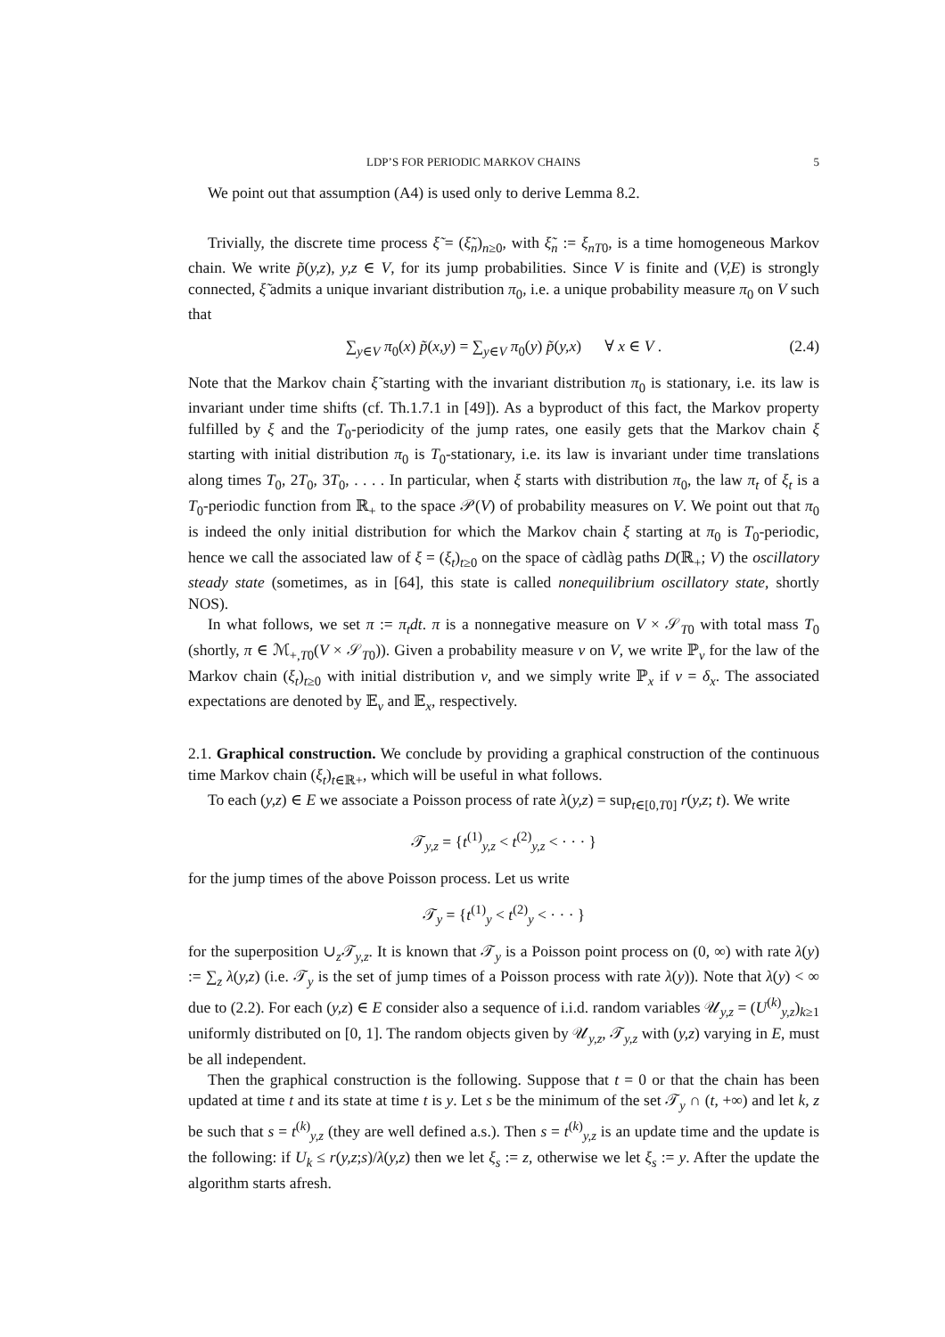LDP’S FOR PERIODIC MARKOV CHAINS 5
We point out that assumption (A4) is used only to derive Lemma 8.2.
Trivially, the discrete time process ξ̃ = (ξ̃<sub>n</sub>)<sub>n≥0</sub>, with ξ̃<sub>n</sub> := ξ<sub>nT</sub><sub>0</sub>, is a time homogeneous Markov chain. We write p̃(y,z), y,z ∈ V, for its jump probabilities. Since V is finite and (V,E) is strongly connected, ξ̃ admits a unique invariant distribution π<sub>0</sub>, i.e. a unique probability measure π<sub>0</sub> on V such that
∑<sub>y∈V</sub> π<sub>0</sub>(x) p̃(x,y) = ∑<sub>y∈V</sub> π<sub>0</sub>(y) p̃(y,x) ∀ x ∈ V . (2.4)
Note that the Markov chain ξ̃ starting with the invariant distribution π<sub>0</sub> is stationary, i.e. its law is invariant under time shifts (cf. Th.1.7.1 in [49]). As a byproduct of this fact, the Markov property fulfilled by ξ and the T<sub>0</sub>-periodicity of the jump rates, one easily gets that the Markov chain ξ starting with initial distribution π<sub>0</sub> is T<sub>0</sub>-stationary, i.e. its law is invariant under time translations along times T<sub>0</sub>, 2T<sub>0</sub>, 3T<sub>0</sub>, . . . . In particular, when ξ starts with distribution π<sub>0</sub>, the law π<sub>t</sub> of ξ<sub>t</sub> is a T<sub>0</sub>-periodic function from ℝ<sub>+</sub> to the space 𝒫(V) of probability measures on V. We point out that π<sub>0</sub> is indeed the only initial distribution for which the Markov chain ξ starting at π<sub>0</sub> is T<sub>0</sub>-periodic, hence we call the associated law of ξ = (ξ<sub>t</sub>)<sub>t≥0</sub> on the space of càdlàg paths D(ℝ<sub>+</sub>; V) the oscillatory steady state (sometimes, as in [64], this state is called nonequilibrium oscillatory state, shortly NOS).
In what follows, we set π := π<sub>t</sub>dt. π is a nonnegative measure on V × 𝒮<sub>T0</sub> with total mass T<sub>0</sub> (shortly, π ∈ ℳ<sub>+,T0</sub>(V × 𝒮<sub>T0</sub>)). Given a probability measure ν on V, we write ℙ<sub>ν</sub> for the law of the Markov chain (ξ<sub>t</sub>)<sub>t≥0</sub> with initial distribution ν, and we simply write ℙ<sub>x</sub> if ν = δ<sub>x</sub>. The associated expectations are denoted by 𝔼<sub>ν</sub> and 𝔼<sub>x</sub>, respectively.
2.1. Graphical construction. We conclude by providing a graphical construction of the continuous time Markov chain (ξ<sub>t</sub>)<sub>t∈ℝ+</sub>, which will be useful in what follows.
To each (y,z) ∈ E we associate a Poisson process of rate λ(y,z) = sup<sub>t∈[0,T0]</sub> r(y,z; t). We write
𝒯<sub>y,z</sub> = {t<sup>(1)</sup><sub>y,z</sub> < t<sup>(2)</sup><sub>y,z</sub> < · · · }
for the jump times of the above Poisson process. Let us write
𝒯<sub>y</sub> = {t<sup>(1)</sup><sub>y</sub> < t<sup>(2)</sup><sub>y</sub> < · · · }
for the superposition ∪<sub>z</sub>𝒯<sub>y,z</sub>. It is known that 𝒯<sub>y</sub> is a Poisson point process on (0, ∞) with rate λ(y) := ∑<sub>z</sub> λ(y,z) (i.e. 𝒯<sub>y</sub> is the set of jump times of a Poisson process with rate λ(y)). Note that λ(y) < ∞ due to (2.2). For each (y,z) ∈ E consider also a sequence of i.i.d. random variables 𝒰<sub>y,z</sub> = (U<sup>(k)</sup><sub>y,z</sub>)<sub>k≥1</sub> uniformly distributed on [0, 1]. The random objects given by 𝒰<sub>y,z</sub>, 𝒯<sub>y,z</sub> with (y,z) varying in E, must be all independent.
Then the graphical construction is the following. Suppose that t = 0 or that the chain has been updated at time t and its state at time t is y. Let s be the minimum of the set 𝒯<sub>y</sub> ∩ (t, +∞) and let k, z be such that s = t<sup>(k)</sup><sub>y,z</sub> (they are well defined a.s.). Then s = t<sup>(k)</sup><sub>y,z</sub> is an update time and the update is the following: if U<sub>k</sub> ≤ r(y,z;s)/λ(y,z) then we let ξ<sub>s</sub> := z, otherwise we let ξ<sub>s</sub> := y. After the update the algorithm starts afresh.